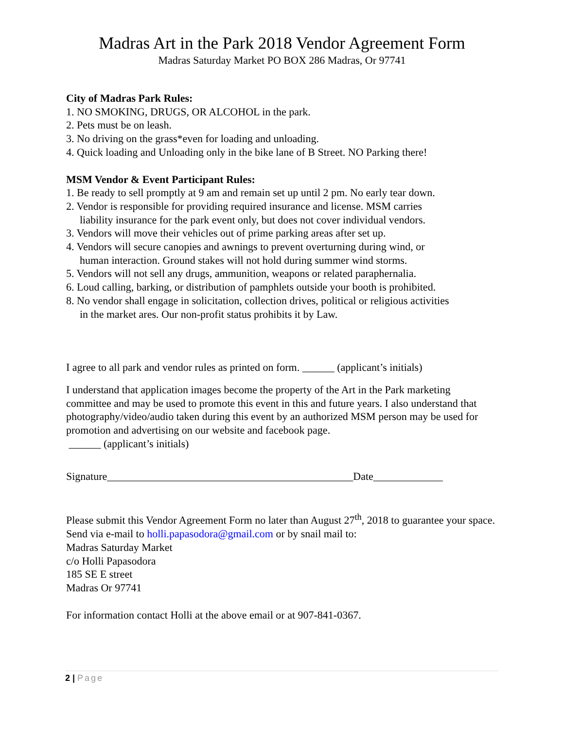Madras Art in the Park 2018 Vendor Agreement Form
Madras Saturday Market PO BOX 286 Madras, Or 97741
City of Madras Park Rules:
1. NO SMOKING, DRUGS, OR ALCOHOL in the park.
2. Pets must be on leash.
3. No driving on the grass*even for loading and unloading.
4. Quick loading and Unloading only in the bike lane of B Street. NO Parking there!
MSM Vendor & Event Participant Rules:
1. Be ready to sell promptly at 9 am and remain set up until 2 pm. No early tear down.
2. Vendor is responsible for providing required insurance and license. MSM carries
liability insurance for the park event only, but does not cover individual vendors.
3. Vendors will move their vehicles out of prime parking areas after set up.
4. Vendors will secure canopies and awnings to prevent overturning during wind, or
human interaction. Ground stakes will not hold during summer wind storms.
5. Vendors will not sell any drugs, ammunition, weapons or related paraphernalia.
6. Loud calling, barking, or distribution of pamphlets outside your booth is prohibited.
8. No vendor shall engage in solicitation, collection drives, political or religious activities
in the market ares. Our non-profit status prohibits it by Law.
I agree to all park and vendor rules as printed on form. ______ (applicant’s initials)
I understand that application images become the property of the Art in the Park marketing committee and may be used to promote this event in this and future years. I also understand that photography/video/audio taken during this event by an authorized MSM person may be used for promotion and advertising on our website and facebook page.
______ (applicant’s initials)
Signature______________________________________________Date_____________
Please submit this Vendor Agreement Form no later than August 27<sup>th</sup>, 2018 to guarantee your space. Send via e-mail to holli.papasodora@gmail.com or by snail mail to:
Madras Saturday Market
c/o Holli Papasodora
185 SE E street
Madras Or 97741
For information contact Holli at the above email or at 907-841-0367.
2 | Page